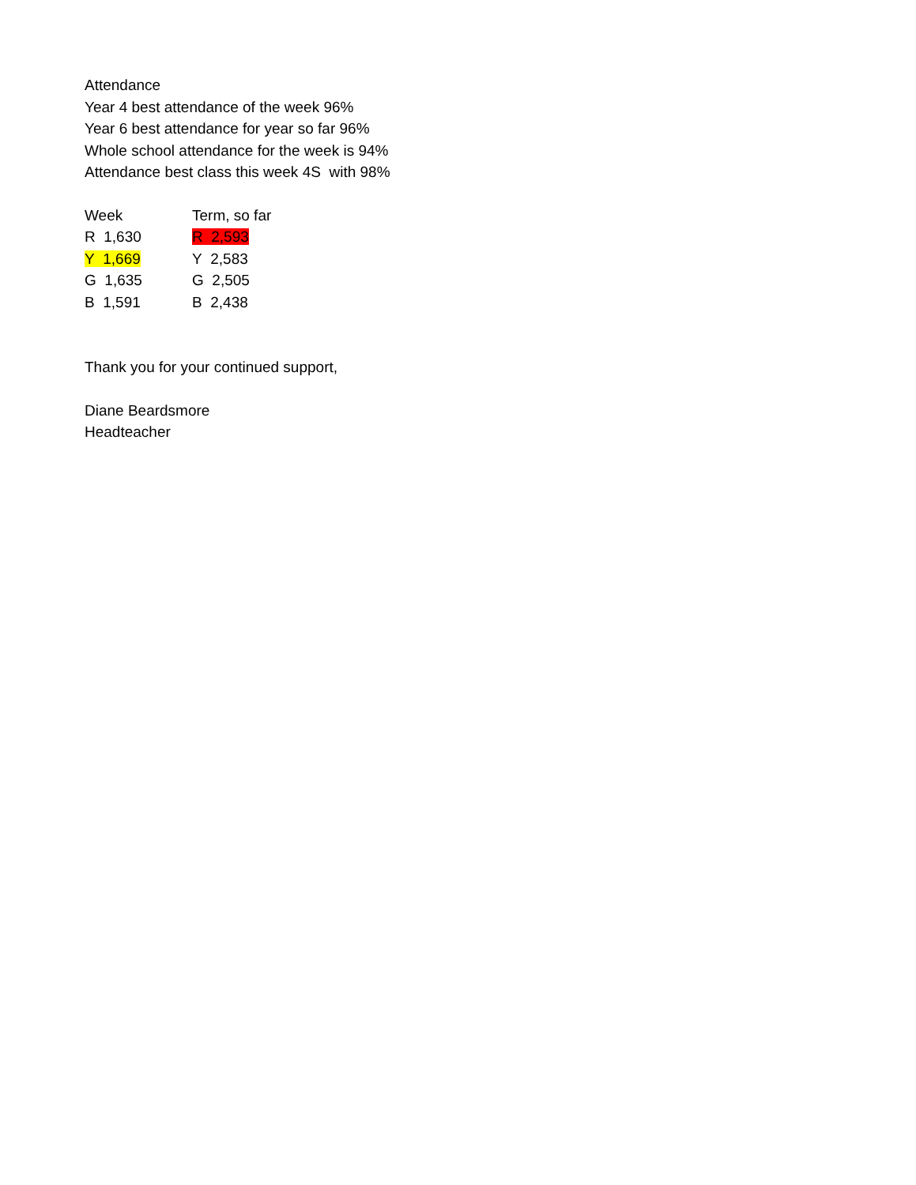Attendance
Year 4 best attendance of the week 96%
Year 6 best attendance for year so far 96%
Whole school attendance for the week is 94%
Attendance best class this week 4S with 98%
| Week | Term, so far |
| R 1,630 | R 2,593 |
| Y 1,669 | Y 2,583 |
| G 1,635 | G 2,505 |
| B 1,591 | B 2,438 |
Thank you for your continued support,
Diane Beardsmore
Headteacher